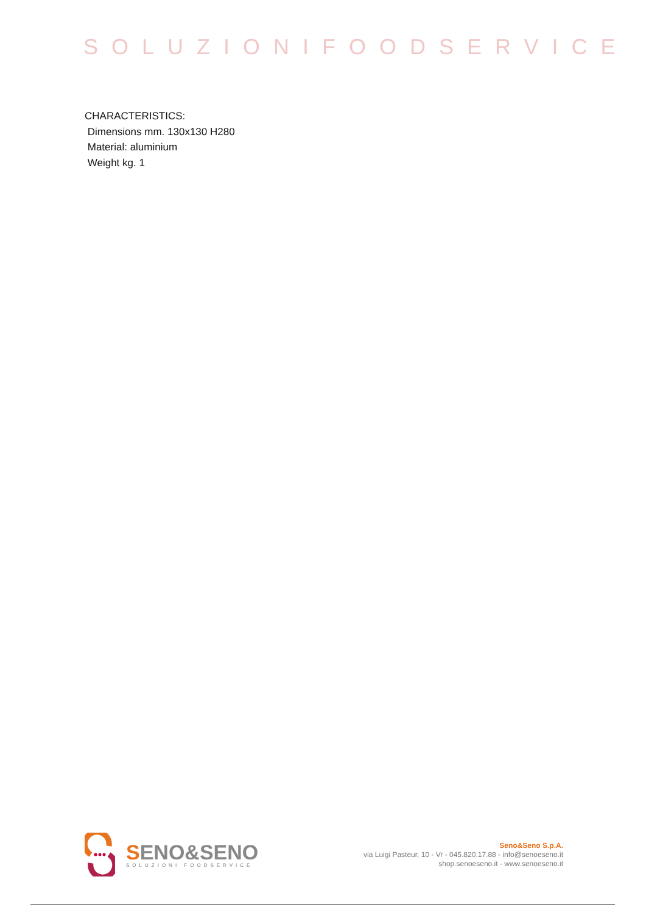SOLUZIONIFOODSERVICE
CHARACTERISTICS:
Dimensions mm. 130x130 H280
Material: aluminium
Weight kg. 1
SENO&SENO
SOLUZIONI FOODSERVICE
Seno&Seno S.p.A.
via Luigi Pasteur, 10 - Vr - 045.820.17.88 - info@senoeseno.it
shop.senoeseno.it - www.senoeseno.it